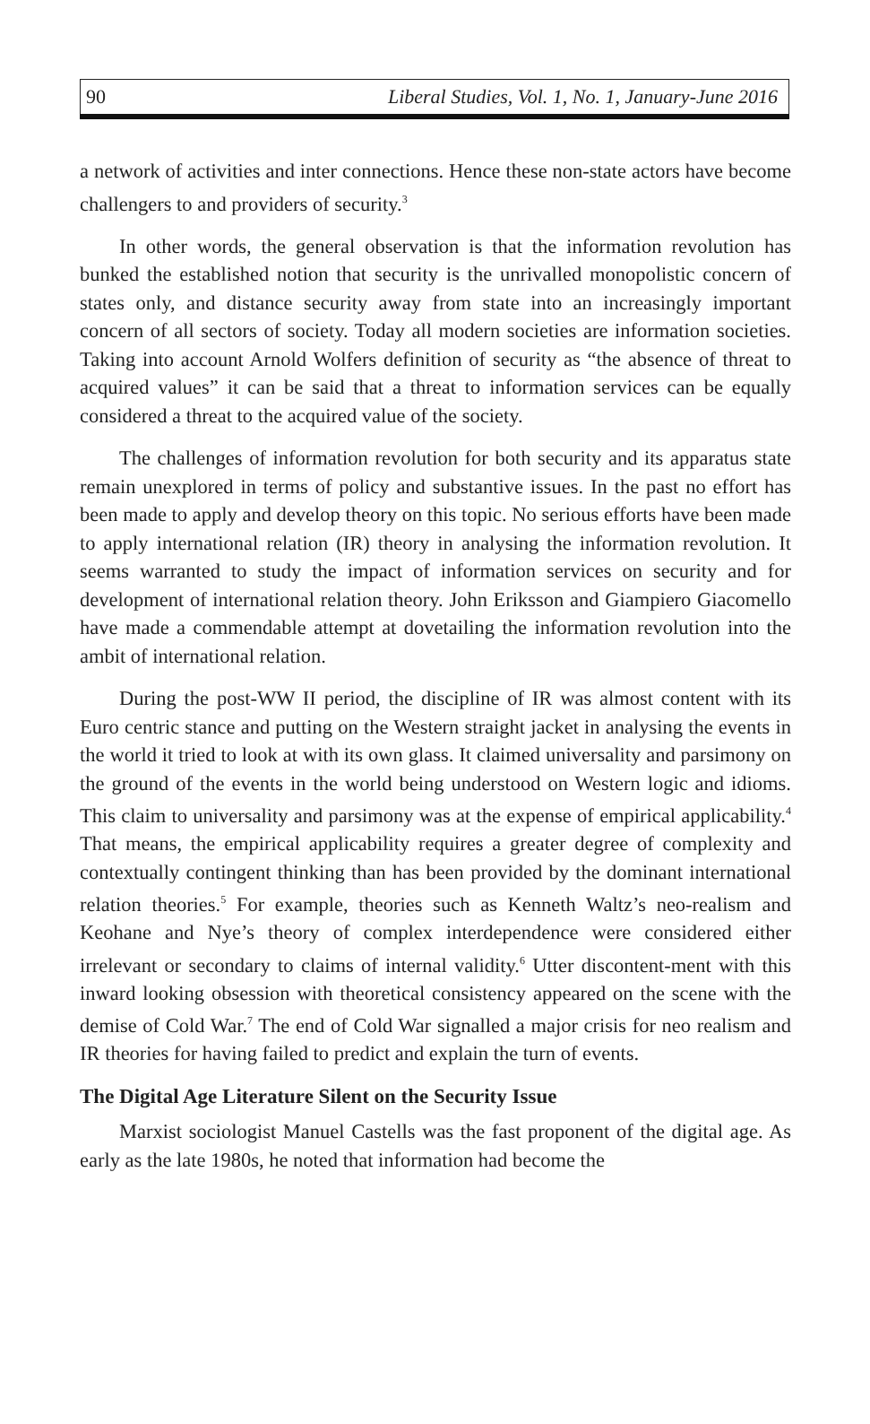90 Liberal Studies, Vol. 1, No. 1, January-June 2016
a network of activities and inter connections. Hence these non-state actors have become challengers to and providers of security.<sup>3</sup>
In other words, the general observation is that the information revolution has bunked the established notion that security is the unrivalled monopolistic concern of states only, and distance security away from state into an increasingly important concern of all sectors of society. Today all modern societies are information societies. Taking into account Arnold Wolfers definition of security as “the absence of threat to acquired values” it can be said that a threat to information services can be equally considered a threat to the acquired value of the society.
The challenges of information revolution for both security and its apparatus state remain unexplored in terms of policy and substantive issues. In the past no effort has been made to apply and develop theory on this topic. No serious efforts have been made to apply international relation (IR) theory in analysing the information revolution. It seems warranted to study the impact of information services on security and for development of international relation theory. John Eriksson and Giampiero Giacomello have made a commendable attempt at dovetailing the information revolution into the ambit of international relation.
During the post-WW II period, the discipline of IR was almost content with its Euro centric stance and putting on the Western straight jacket in analysing the events in the world it tried to look at with its own glass. It claimed universality and parsimony on the ground of the events in the world being understood on Western logic and idioms. This claim to universality and parsimony was at the expense of empirical applicability.<sup>4</sup> That means, the empirical applicability requires a greater degree of complexity and contextually contingent thinking than has been provided by the dominant international relation theories.<sup>5</sup> For example, theories such as Kenneth Waltz’s neo-realism and Keohane and Nye’s theory of complex interdependence were considered either irrelevant or secondary to claims of internal validity.<sup>6</sup> Utter discontent-ment with this inward looking obsession with theoretical consistency appeared on the scene with the demise of Cold War.<sup>7</sup> The end of Cold War signalled a major crisis for neo realism and IR theories for having failed to predict and explain the turn of events.
The Digital Age Literature Silent on the Security Issue
Marxist sociologist Manuel Castells was the fast proponent of the digital age. As early as the late 1980s, he noted that information had become the